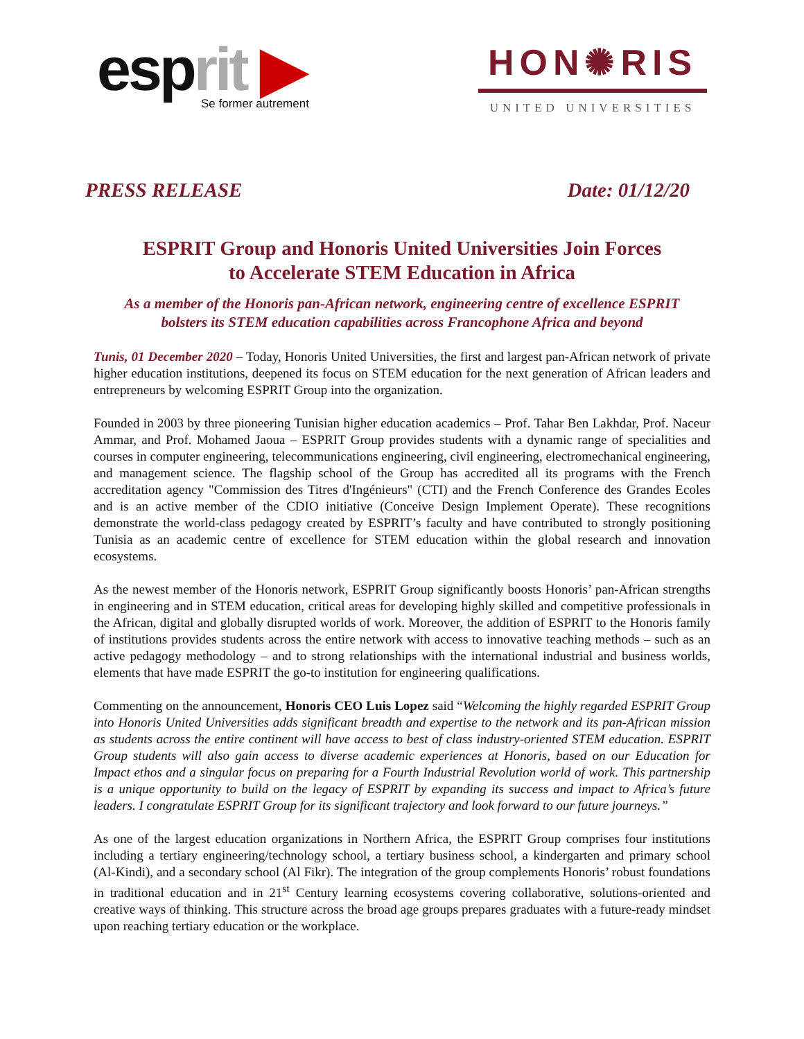esprit ▶
Se former autrement
HON✺RIS
UNITED UNIVERSITIES
PRESS RELEASE Date: 01/12/20
ESPRIT Group and Honoris United Universities Join Forces
to Accelerate STEM Education in Africa
As a member of the Honoris pan-African network, engineering centre of excellence ESPRIT
bolsters its STEM education capabilities across Francophone Africa and beyond
Tunis, 01 December 2020 – Today, Honoris United Universities, the first and largest pan-African network of private higher education institutions, deepened its focus on STEM education for the next generation of African leaders and entrepreneurs by welcoming ESPRIT Group into the organization.
Founded in 2003 by three pioneering Tunisian higher education academics – Prof. Tahar Ben Lakhdar, Prof. Naceur Ammar, and Prof. Mohamed Jaoua – ESPRIT Group provides students with a dynamic range of specialities and courses in computer engineering, telecommunications engineering, civil engineering, electromechanical engineering, and management science. The flagship school of the Group has accredited all its programs with the French accreditation agency "Commission des Titres d'Ingénieurs" (CTI) and the French Conference des Grandes Ecoles and is an active member of the CDIO initiative (Conceive Design Implement Operate). These recognitions demonstrate the world-class pedagogy created by ESPRIT’s faculty and have contributed to strongly positioning Tunisia as an academic centre of excellence for STEM education within the global research and innovation ecosystems.
As the newest member of the Honoris network, ESPRIT Group significantly boosts Honoris’ pan-African strengths in engineering and in STEM education, critical areas for developing highly skilled and competitive professionals in the African, digital and globally disrupted worlds of work. Moreover, the addition of ESPRIT to the Honoris family of institutions provides students across the entire network with access to innovative teaching methods – such as an active pedagogy methodology – and to strong relationships with the international industrial and business worlds, elements that have made ESPRIT the go-to institution for engineering qualifications.
Commenting on the announcement, Honoris CEO Luis Lopez said “Welcoming the highly regarded ESPRIT Group into Honoris United Universities adds significant breadth and expertise to the network and its pan-African mission as students across the entire continent will have access to best of class industry-oriented STEM education. ESPRIT Group students will also gain access to diverse academic experiences at Honoris, based on our Education for Impact ethos and a singular focus on preparing for a Fourth Industrial Revolution world of work. This partnership is a unique opportunity to build on the legacy of ESPRIT by expanding its success and impact to Africa’s future leaders. I congratulate ESPRIT Group for its significant trajectory and look forward to our future journeys.”
As one of the largest education organizations in Northern Africa, the ESPRIT Group comprises four institutions including a tertiary engineering/technology school, a tertiary business school, a kindergarten and primary school (Al-Kindi), and a secondary school (Al Fikr). The integration of the group complements Honoris’ robust foundations in traditional education and in 21<sup>st</sup> Century learning ecosystems covering collaborative, solutions-oriented and creative ways of thinking. This structure across the broad age groups prepares graduates with a future-ready mindset upon reaching tertiary education or the workplace.